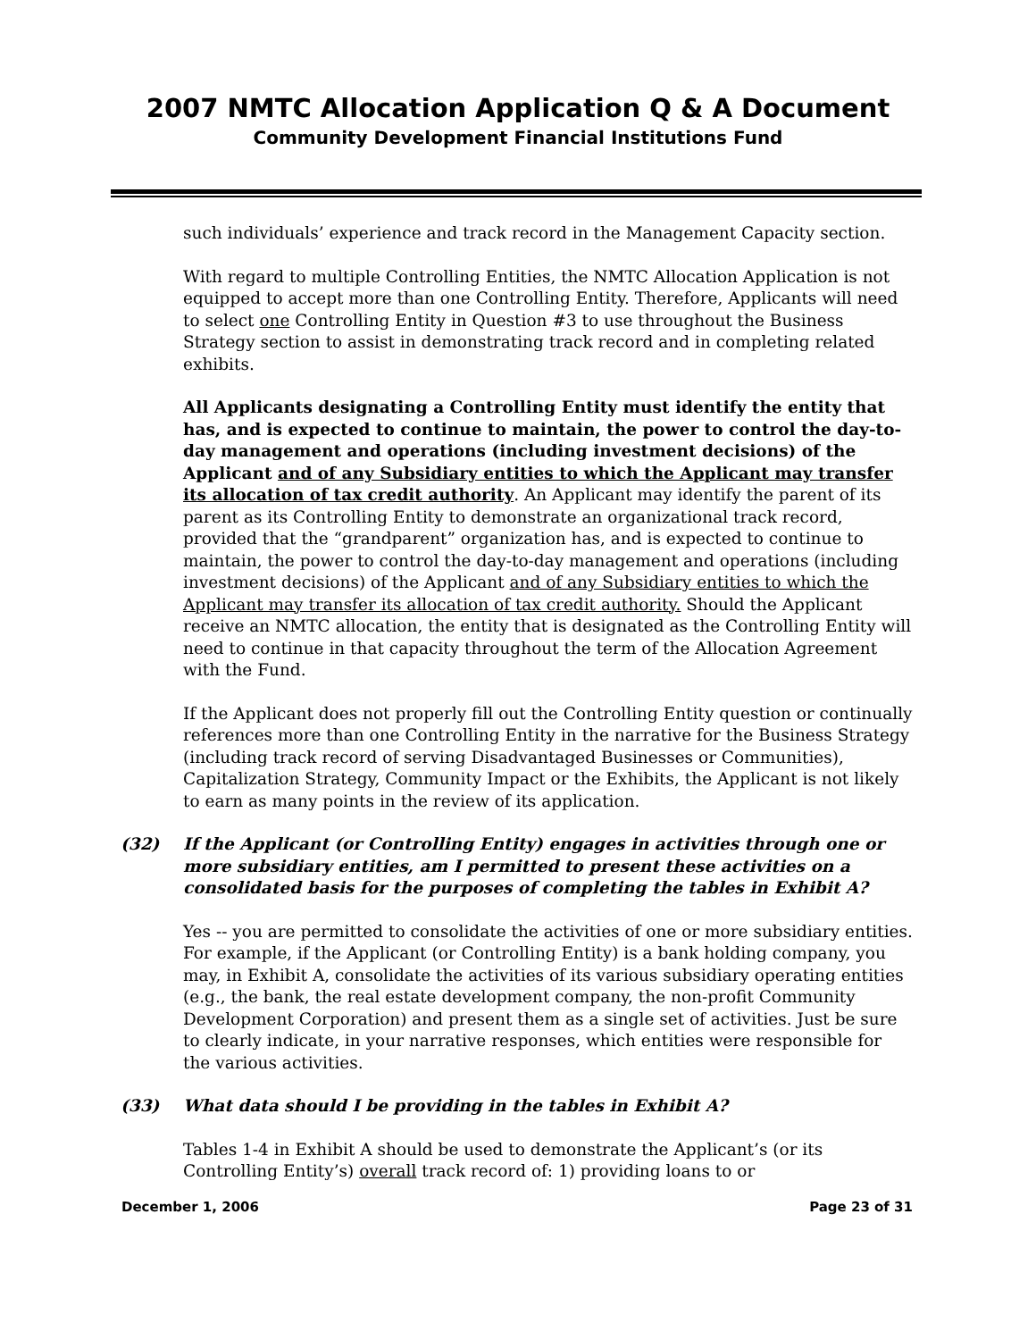2007 NMTC Allocation Application Q & A Document
Community Development Financial Institutions Fund
such individuals’ experience and track record in the Management Capacity section.
With regard to multiple Controlling Entities, the NMTC Allocation Application is not equipped to accept more than one Controlling Entity. Therefore, Applicants will need to select one Controlling Entity in Question #3 to use throughout the Business Strategy section to assist in demonstrating track record and in completing related exhibits.
All Applicants designating a Controlling Entity must identify the entity that has, and is expected to continue to maintain, the power to control the day-to-day management and operations (including investment decisions) of the Applicant and of any Subsidiary entities to which the Applicant may transfer its allocation of tax credit authority. An Applicant may identify the parent of its parent as its Controlling Entity to demonstrate an organizational track record, provided that the “grandparent” organization has, and is expected to continue to maintain, the power to control the day-to-day management and operations (including investment decisions) of the Applicant and of any Subsidiary entities to which the Applicant may transfer its allocation of tax credit authority. Should the Applicant receive an NMTC allocation, the entity that is designated as the Controlling Entity will need to continue in that capacity throughout the term of the Allocation Agreement with the Fund.
If the Applicant does not properly fill out the Controlling Entity question or continually references more than one Controlling Entity in the narrative for the Business Strategy (including track record of serving Disadvantaged Businesses or Communities), Capitalization Strategy, Community Impact or the Exhibits, the Applicant is not likely to earn as many points in the review of its application.
(32) If the Applicant (or Controlling Entity) engages in activities through one or more subsidiary entities, am I permitted to present these activities on a consolidated basis for the purposes of completing the tables in Exhibit A?
Yes -- you are permitted to consolidate the activities of one or more subsidiary entities. For example, if the Applicant (or Controlling Entity) is a bank holding company, you may, in Exhibit A, consolidate the activities of its various subsidiary operating entities (e.g., the bank, the real estate development company, the non-profit Community Development Corporation) and present them as a single set of activities. Just be sure to clearly indicate, in your narrative responses, which entities were responsible for the various activities.
(33) What data should I be providing in the tables in Exhibit A?
Tables 1-4 in Exhibit A should be used to demonstrate the Applicant’s (or its Controlling Entity’s) overall track record of: 1) providing loans to or
December 1, 2006 Page 23 of 31